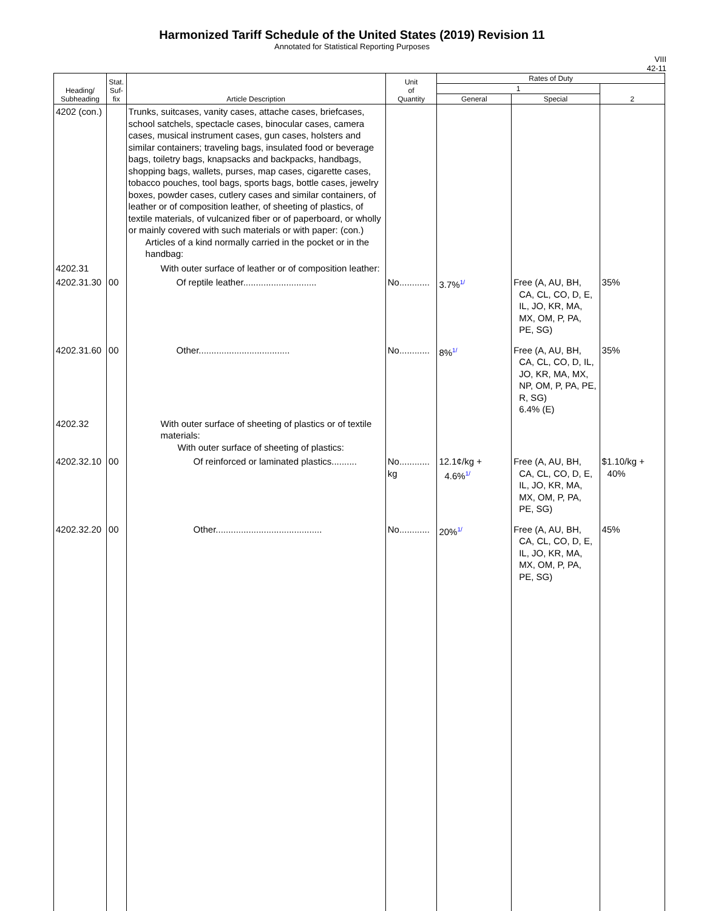Harmonized Tariff Schedule of the United States (2019) Revision 11
Annotated for Statistical Reporting Purposes
VIII
42-11
| Heading/ Subheading | Stat. Suf- fix | Article Description | Unit of Quantity | Rates of Duty | | |
| --- | --- | --- | --- | --- | --- | --- |
| | | | | 1 | | 2 |
| | | | | General | Special | |
| 4202 (con.) | | Trunks, suitcases, vanity cases, attache cases, briefcases, school satchels, spectacle cases, binocular cases, camera cases, musical instrument cases, gun cases, holsters and similar containers; traveling bags, insulated food or beverage bags, toiletry bags, knapsacks and backpacks, handbags, shopping bags, wallets, purses, map cases, cigarette cases, tobacco pouches, tool bags, sports bags, bottle cases, jewelry boxes, powder cases, cutlery cases and similar containers, of leather or of composition leather, of sheeting of plastics, of textile materials, of vulcanized fiber or of paperboard, or wholly or mainly covered with such materials or with paper: (con.) Articles of a kind normally carried in the pocket or in the handbag: | | | | |
| 4202.31 | | With outer surface of leather or of composition leather: | | | | |
| 4202.31.30 | 00 | Of reptile leather............................. | No............ | 3.7% 1/ | Free (A, AU, BH, CA, CL, CO, D, E, IL, JO, KR, MA, MX, OM, P, PA, PE, SG) | 35% |
| 4202.31.60 | 00 | Other.................................... | No............ | 8% 1/ | Free (A, AU, BH, CA, CL, CO, D, IL, JO, KR, MA, MX, NP, OM, P, PA, PE, R, SG) 6.4% (E) | 35% |
| 4202.32 | | With outer surface of sheeting of plastics or of textile materials: With outer surface of sheeting of plastics: | | | | |
| 4202.32.10 | 00 | Of reinforced or laminated plastics.......... | No............ kg | 12.1¢/kg + 4.6% 1/ | Free (A, AU, BH, CA, CL, CO, D, E, IL, JO, KR, MA, MX, OM, P, PA, PE, SG) | $1.10/kg + 40% |
| 4202.32.20 | 00 | Other.......................................... | No............ | 20% 1/ | Free (A, AU, BH, CA, CL, CO, D, E, IL, JO, KR, MA, MX, OM, P, PA, PE, SG) | 45% |